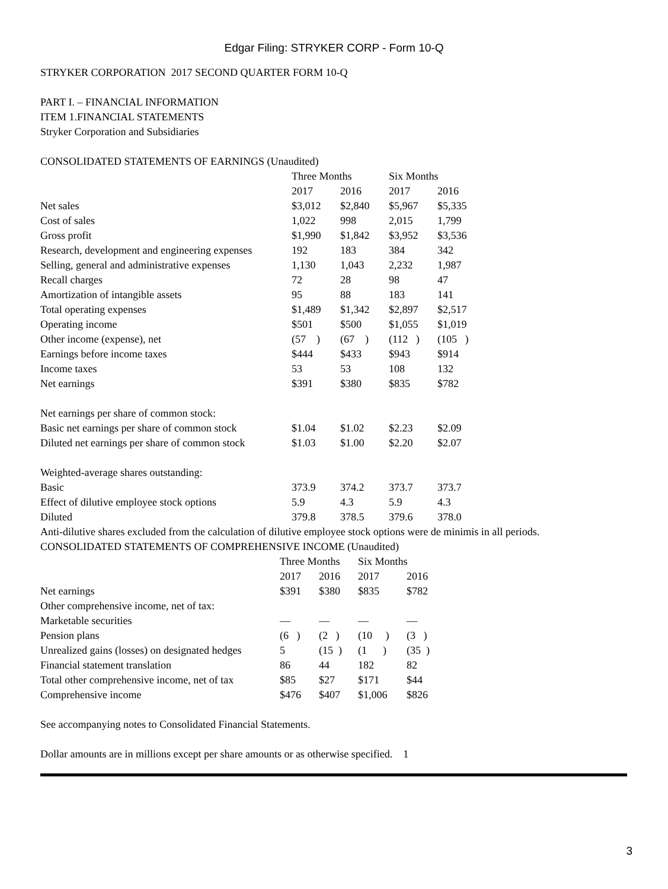Edgar Filing: STRYKER CORP - Form 10-Q
STRYKER CORPORATION 2017 SECOND QUARTER FORM 10-Q
PART I. – FINANCIAL INFORMATION
ITEM 1.FINANCIAL STATEMENTS
Stryker Corporation and Subsidiaries
CONSOLIDATED STATEMENTS OF EARNINGS (Unaudited)
| | Three Months | | Six Months | |
| --- | --- | --- | --- | --- |
| | 2017 | 2016 | 2017 | 2016 |
| Net sales | $3,012 | $2,840 | $5,967 | $5,335 |
| Cost of sales | 1,022 | 998 | 2,015 | 1,799 |
| Gross profit | $1,990 | $1,842 | $3,952 | $3,536 |
| Research, development and engineering expenses | 192 | 183 | 384 | 342 |
| Selling, general and administrative expenses | 1,130 | 1,043 | 2,232 | 1,987 |
| Recall charges | 72 | 28 | 98 | 47 |
| Amortization of intangible assets | 95 | 88 | 183 | 141 |
| Total operating expenses | $1,489 | $1,342 | $2,897 | $2,517 |
| Operating income | $501 | $500 | $1,055 | $1,019 |
| Other income (expense), net | (57 ) | (67 ) | (112 ) | (105 ) |
| Earnings before income taxes | $444 | $433 | $943 | $914 |
| Income taxes | 53 | 53 | 108 | 132 |
| Net earnings | $391 | $380 | $835 | $782 |
| Net earnings per share of common stock: | | | | |
| Basic net earnings per share of common stock | $1.04 | $1.02 | $2.23 | $2.09 |
| Diluted net earnings per share of common stock | $1.03 | $1.00 | $2.20 | $2.07 |
| Weighted-average shares outstanding: | | | | |
| Basic | 373.9 | 374.2 | 373.7 | 373.7 |
| Effect of dilutive employee stock options | 5.9 | 4.3 | 5.9 | 4.3 |
| Diluted | 379.8 | 378.5 | 379.6 | 378.0 |
Anti-dilutive shares excluded from the calculation of dilutive employee stock options were de minimis in all periods.
CONSOLIDATED STATEMENTS OF COMPREHENSIVE INCOME (Unaudited)
| | Three Months | | Six Months | |
| --- | --- | --- | --- | --- |
| | 2017 | 2016 | 2017 | 2016 |
| Net earnings | $391 | $380 | $835 | $782 |
| Other comprehensive income, net of tax: | | | | |
| Marketable securities | — | — | — | — |
| Pension plans | (6 ) | (2 ) | (10 ) | (3 ) |
| Unrealized gains (losses) on designated hedges | 5 | (15 ) | (1 ) | (35 ) |
| Financial statement translation | 86 | 44 | 182 | 82 |
| Total other comprehensive income, net of tax | $85 | $27 | $171 | $44 |
| Comprehensive income | $476 | $407 | $1,006 | $826 |
See accompanying notes to Consolidated Financial Statements.
Dollar amounts are in millions except per share amounts or as otherwise specified. 1
3